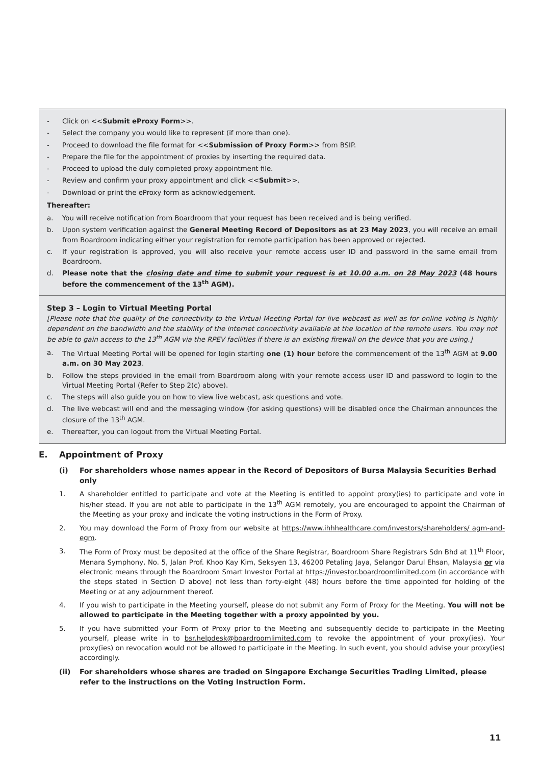- Click on <<Submit eProxy Form>>.
- Select the company you would like to represent (if more than one).
- Proceed to download the file format for <<Submission of Proxy Form>> from BSIP.
- Prepare the file for the appointment of proxies by inserting the required data.
- Proceed to upload the duly completed proxy appointment file.
- Review and confirm your proxy appointment and click <<Submit>>.
- Download or print the eProxy form as acknowledgement.
Thereafter:
a. You will receive notification from Boardroom that your request has been received and is being verified.
b. Upon system verification against the General Meeting Record of Depositors as at 23 May 2023, you will receive an email from Boardroom indicating either your registration for remote participation has been approved or rejected.
c. If your registration is approved, you will also receive your remote access user ID and password in the same email from Boardroom.
d. Please note that the closing date and time to submit your request is at 10.00 a.m. on 28 May 2023 (48 hours before the commencement of the 13<sup>th</sup> AGM).
Step 3 – Login to Virtual Meeting Portal
[Please note that the quality of the connectivity to the Virtual Meeting Portal for live webcast as well as for online voting is highly dependent on the bandwidth and the stability of the internet connectivity available at the location of the remote users. You may not be able to gain access to the 13<sup>th</sup> AGM via the RPEV facilities if there is an existing firewall on the device that you are using.]
a. The Virtual Meeting Portal will be opened for login starting one (1) hour before the commencement of the 13<sup>th</sup> AGM at 9.00 a.m. on 30 May 2023.
b. Follow the steps provided in the email from Boardroom along with your remote access user ID and password to login to the Virtual Meeting Portal (Refer to Step 2(c) above).
c. The steps will also guide you on how to view live webcast, ask questions and vote.
d. The live webcast will end and the messaging window (for asking questions) will be disabled once the Chairman announces the closure of the 13<sup>th</sup> AGM.
e. Thereafter, you can logout from the Virtual Meeting Portal.
E. Appointment of Proxy
(i) For shareholders whose names appear in the Record of Depositors of Bursa Malaysia Securities Berhad only
1. A shareholder entitled to participate and vote at the Meeting is entitled to appoint proxy(ies) to participate and vote in his/her stead. If you are not able to participate in the 13<sup>th</sup> AGM remotely, you are encouraged to appoint the Chairman of the Meeting as your proxy and indicate the voting instructions in the Form of Proxy.
2. You may download the Form of Proxy from our website at https://www.ihhhealthcare.com/investors/shareholders/ agm-and-egm.
3. The Form of Proxy must be deposited at the office of the Share Registrar, Boardroom Share Registrars Sdn Bhd at 11<sup>th</sup> Floor, Menara Symphony, No. 5, Jalan Prof. Khoo Kay Kim, Seksyen 13, 46200 Petaling Jaya, Selangor Darul Ehsan, Malaysia or via electronic means through the Boardroom Smart Investor Portal at https://investor.boardroomlimited.com (in accordance with the steps stated in Section D above) not less than forty-eight (48) hours before the time appointed for holding of the Meeting or at any adjournment thereof.
4. If you wish to participate in the Meeting yourself, please do not submit any Form of Proxy for the Meeting. You will not be allowed to participate in the Meeting together with a proxy appointed by you.
5. If you have submitted your Form of Proxy prior to the Meeting and subsequently decide to participate in the Meeting yourself, please write in to bsr.helpdesk@boardroomlimited.com to revoke the appointment of your proxy(ies). Your proxy(ies) on revocation would not be allowed to participate in the Meeting. In such event, you should advise your proxy(ies) accordingly.
(ii) For shareholders whose shares are traded on Singapore Exchange Securities Trading Limited, please refer to the instructions on the Voting Instruction Form.
11